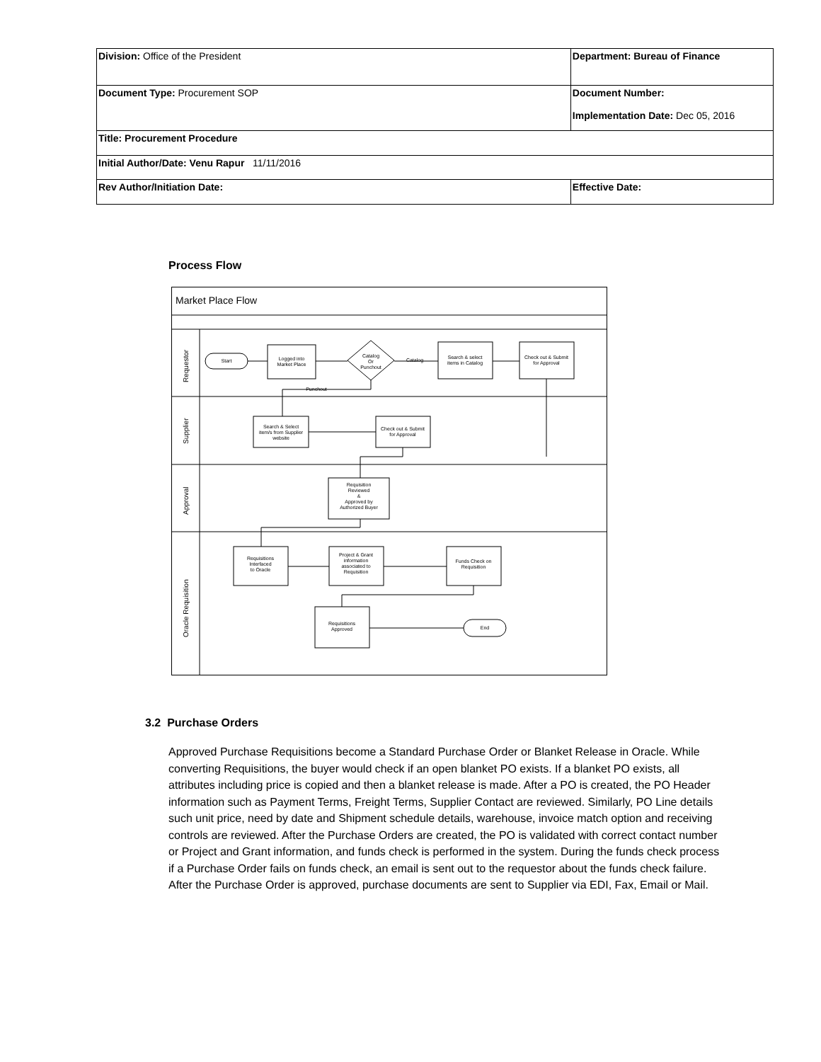| Division: Office of the President | Department: Bureau of Finance | |
| Document Type: Procurement SOP | Document Number: Implementation Date: Dec 05, 2016 | |
| Title: Procurement Procedure | | |
| Initial Author/Date: Venu Rapur 11/11/2016 | | |
| Rev Author/Initiation Date: | | Effective Date: |
Process Flow
Market Place Flow
Requestor
Supplier
Approval
Oracle Requisition
Start
Logged into
Market Place
Catalog
Or
Punchout
Search & select
items in Catalog
Check out & Submit
for Approval
Search & Select
item/s from Supplier
website
Check out & Submit
for Approval
Requisition
Reviewed
&
Approved by
Authorized Buyer
Requisitions
Interfaced
to Oracle
Project & Grant
information
associated to
Requisition
Funds Check on
Requisition
Requisitions
Approved
End
Catalog
Punchout
3.2 Purchase Orders
Approved Purchase Requisitions become a Standard Purchase Order or Blanket Release in Oracle. While converting Requisitions, the buyer would check if an open blanket PO exists. If a blanket PO exists, all attributes including price is copied and then a blanket release is made. After a PO is created, the PO Header information such as Payment Terms, Freight Terms, Supplier Contact are reviewed. Similarly, PO Line details such unit price, need by date and Shipment schedule details, warehouse, invoice match option and receiving controls are reviewed. After the Purchase Orders are created, the PO is validated with correct contact number or Project and Grant information, and funds check is performed in the system. During the funds check process if a Purchase Order fails on funds check, an email is sent out to the requestor about the funds check failure. After the Purchase Order is approved, purchase documents are sent to Supplier via EDI, Fax, Email or Mail.